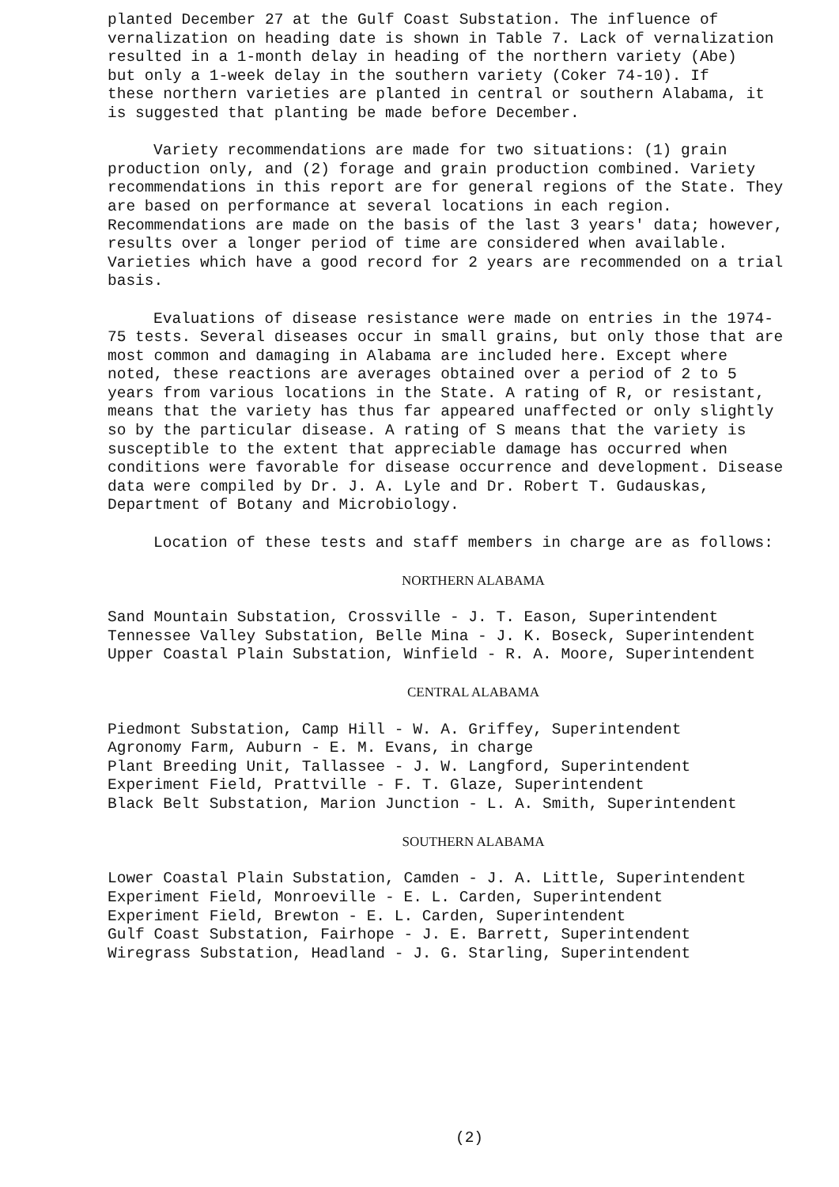planted December 27 at the Gulf Coast Substation. The influence of vernalization on heading date is shown in Table 7. Lack of vernalization resulted in a 1-month delay in heading of the northern variety (Abe) but only a 1-week delay in the southern variety (Coker 74-10). If these northern varieties are planted in central or southern Alabama, it is suggested that planting be made before December.
Variety recommendations are made for two situations: (1) grain production only, and (2) forage and grain production combined. Variety recommendations in this report are for general regions of the State. They are based on performance at several locations in each region. Recommendations are made on the basis of the last 3 years' data; however, results over a longer period of time are considered when available. Varieties which have a good record for 2 years are recommended on a trial basis.
Evaluations of disease resistance were made on entries in the 1974-75 tests. Several diseases occur in small grains, but only those that are most common and damaging in Alabama are included here. Except where noted, these reactions are averages obtained over a period of 2 to 5 years from various locations in the State. A rating of R, or resistant, means that the variety has thus far appeared unaffected or only slightly so by the particular disease. A rating of S means that the variety is susceptible to the extent that appreciable damage has occurred when conditions were favorable for disease occurrence and development. Disease data were compiled by Dr. J. A. Lyle and Dr. Robert T. Gudauskas, Department of Botany and Microbiology.
Location of these tests and staff members in charge are as follows:
NORTHERN ALABAMA
Sand Mountain Substation, Crossville - J. T. Eason, Superintendent Tennessee Valley Substation, Belle Mina - J. K. Boseck, Superintendent Upper Coastal Plain Substation, Winfield - R. A. Moore, Superintendent
CENTRAL ALABAMA
Piedmont Substation, Camp Hill - W. A. Griffey, Superintendent Agronomy Farm, Auburn - E. M. Evans, in charge Plant Breeding Unit, Tallassee - J. W. Langford, Superintendent Experiment Field, Prattville - F. T. Glaze, Superintendent Black Belt Substation, Marion Junction - L. A. Smith, Superintendent
SOUTHERN ALABAMA
Lower Coastal Plain Substation, Camden - J. A. Little, Superintendent Experiment Field, Monroeville - E. L. Carden, Superintendent Experiment Field, Brewton - E. L. Carden, Superintendent Gulf Coast Substation, Fairhope - J. E. Barrett, Superintendent Wiregrass Substation, Headland - J. G. Starling, Superintendent
(2)